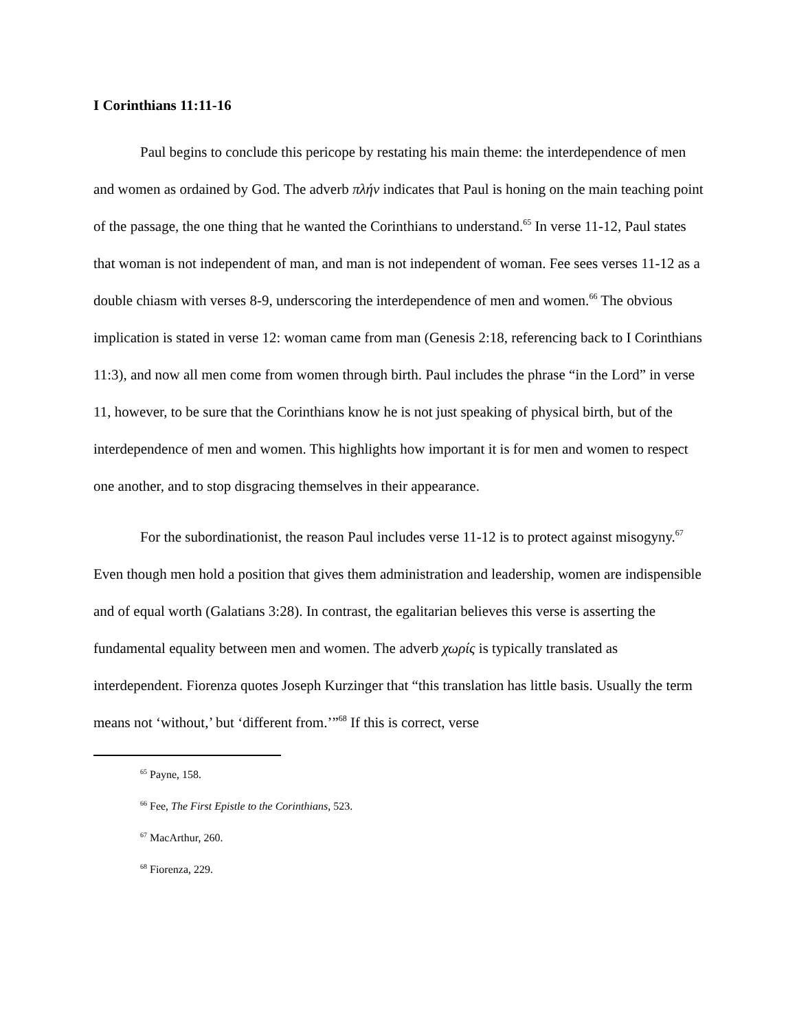I Corinthians 11:11-16
Paul begins to conclude this pericope by restating his main theme: the interdependence of men and women as ordained by God. The adverb πλήν indicates that Paul is honing on the main teaching point of the passage, the one thing that he wanted the Corinthians to understand.<sup>65</sup> In verse 11-12, Paul states that woman is not independent of man, and man is not independent of woman. Fee sees verses 11-12 as a double chiasm with verses 8-9, underscoring the interdependence of men and women.<sup>66</sup> The obvious implication is stated in verse 12: woman came from man (Genesis 2:18, referencing back to I Corinthians 11:3), and now all men come from women through birth. Paul includes the phrase “in the Lord” in verse 11, however, to be sure that the Corinthians know he is not just speaking of physical birth, but of the interdependence of men and women. This highlights how important it is for men and women to respect one another, and to stop disgracing themselves in their appearance.
For the subordinationist, the reason Paul includes verse 11-12 is to protect against misogyny.<sup>67</sup> Even though men hold a position that gives them administration and leadership, women are indispensible and of equal worth (Galatians 3:28). In contrast, the egalitarian believes this verse is asserting the fundamental equality between men and women. The adverb χωρίς is typically translated as interdependent. Fiorenza quotes Joseph Kurzinger that “this translation has little basis. Usually the term means not ‘without,’ but ‘different from.’”<sup>68</sup> If this is correct, verse
<sup>65</sup> Payne, 158.
<sup>66</sup> Fee, The First Epistle to the Corinthians, 523.
<sup>67</sup> MacArthur, 260.
<sup>68</sup> Fiorenza, 229.